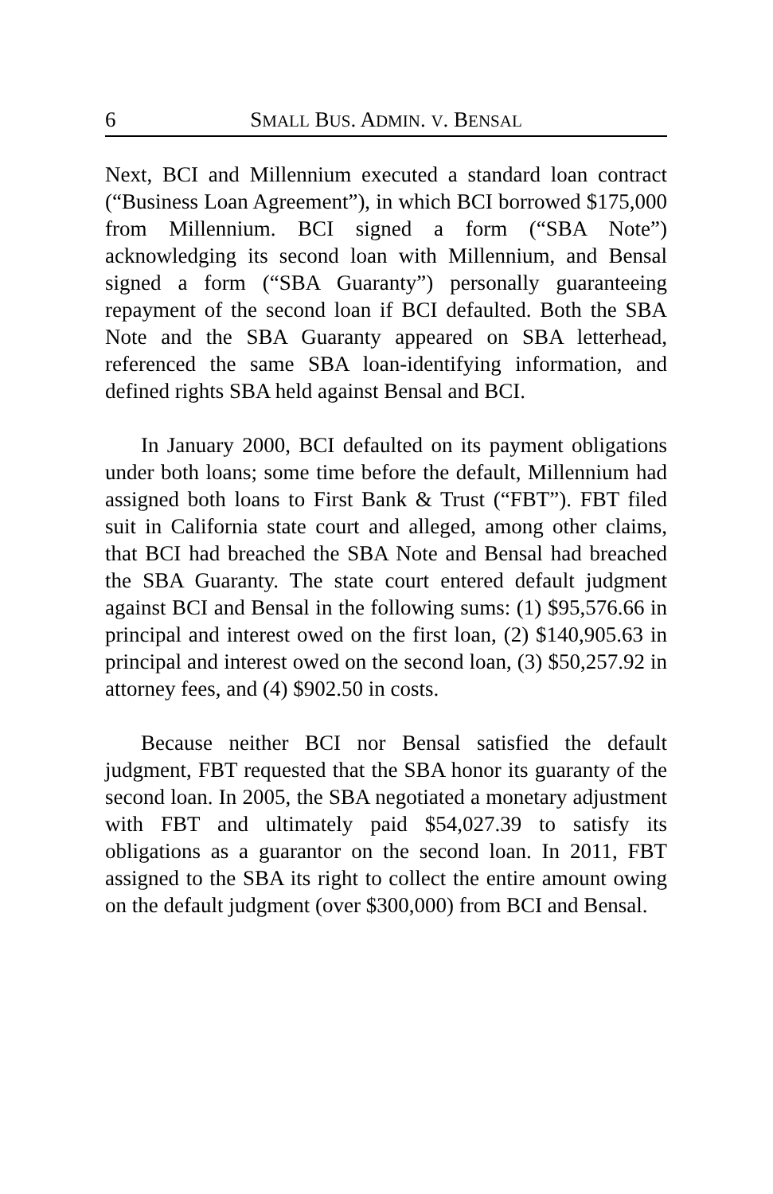6 SMALL BUS. ADMIN. V. BENSAL
Next, BCI and Millennium executed a standard loan contract (“Business Loan Agreement”), in which BCI borrowed $175,000 from Millennium. BCI signed a form (“SBA Note”) acknowledging its second loan with Millennium, and Bensal signed a form (“SBA Guaranty”) personally guaranteeing repayment of the second loan if BCI defaulted. Both the SBA Note and the SBA Guaranty appeared on SBA letterhead, referenced the same SBA loan-identifying information, and defined rights SBA held against Bensal and BCI.
In January 2000, BCI defaulted on its payment obligations under both loans; some time before the default, Millennium had assigned both loans to First Bank & Trust (“FBT”). FBT filed suit in California state court and alleged, among other claims, that BCI had breached the SBA Note and Bensal had breached the SBA Guaranty. The state court entered default judgment against BCI and Bensal in the following sums: (1) $95,576.66 in principal and interest owed on the first loan, (2) $140,905.63 in principal and interest owed on the second loan, (3) $50,257.92 in attorney fees, and (4) $902.50 in costs.
Because neither BCI nor Bensal satisfied the default judgment, FBT requested that the SBA honor its guaranty of the second loan. In 2005, the SBA negotiated a monetary adjustment with FBT and ultimately paid $54,027.39 to satisfy its obligations as a guarantor on the second loan. In 2011, FBT assigned to the SBA its right to collect the entire amount owing on the default judgment (over $300,000) from BCI and Bensal.